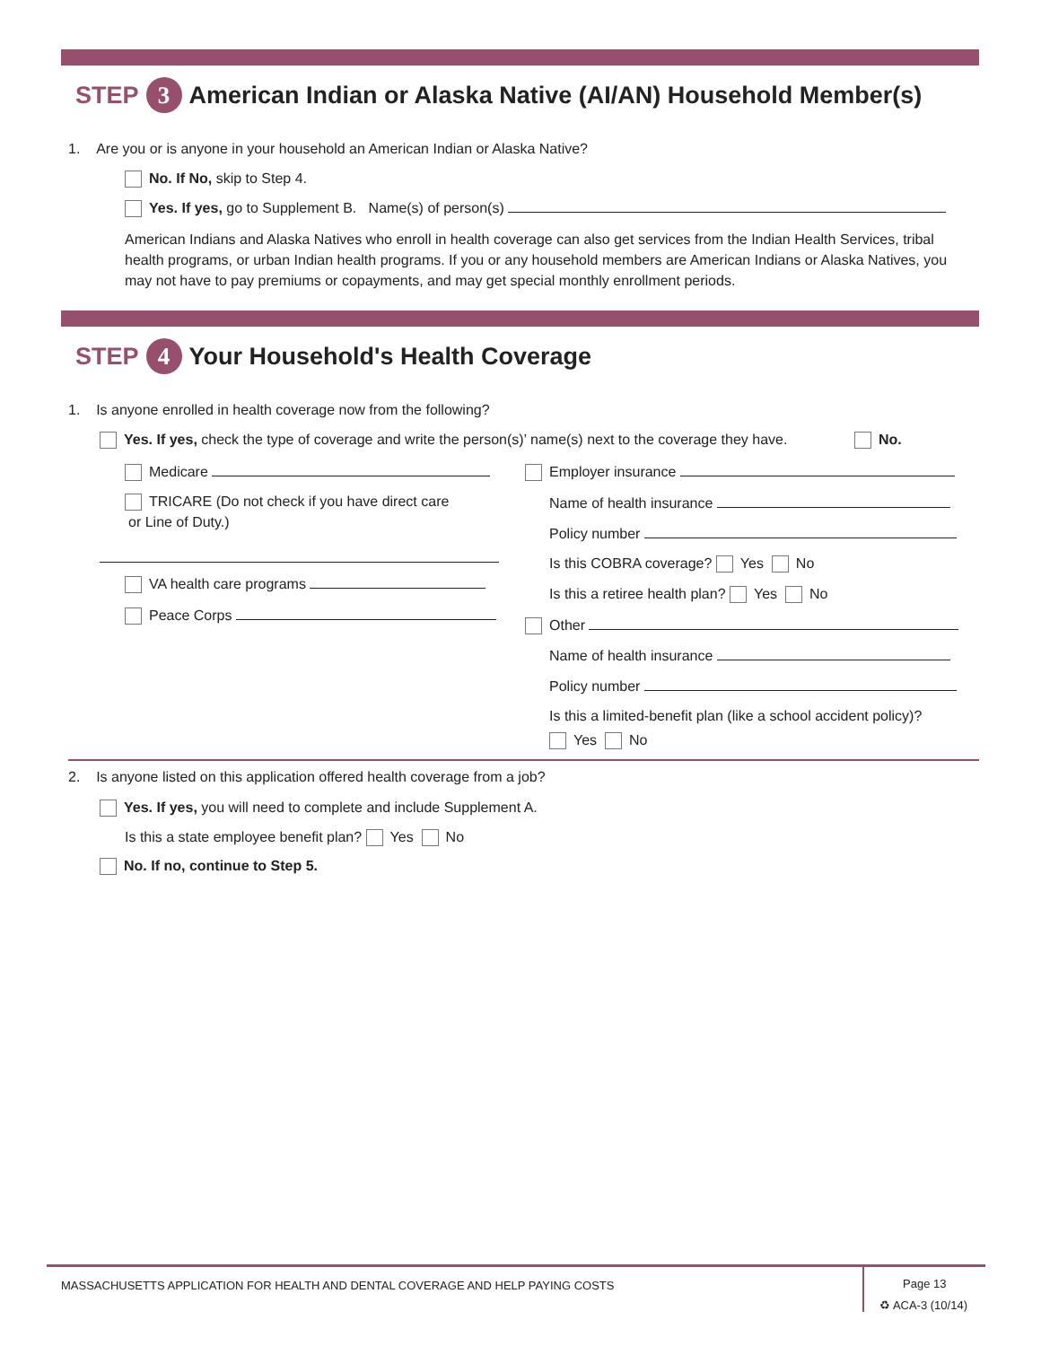STEP 3 American Indian or Alaska Native (AI/AN) Household Member(s)
1. Are you or is anyone in your household an American Indian or Alaska Native?
No. If No, skip to Step 4.
Yes. If yes, go to Supplement B. Name(s) of person(s)
American Indians and Alaska Natives who enroll in health coverage can also get services from the Indian Health Services, tribal health programs, or urban Indian health programs. If you or any household members are American Indians or Alaska Natives, you may not have to pay premiums or copayments, and may get special monthly enrollment periods.
STEP 4 Your Household's Health Coverage
1. Is anyone enrolled in health coverage now from the following?
Yes. If yes, check the type of coverage and write the person(s)’ name(s) next to the coverage they have. No.
Medicare
TRICARE (Do not check if you have direct care
or Line of Duty.)
VA health care programs
Peace Corps
Employer insurance
Name of health insurance
Policy number
Is this COBRA coverage? Yes No
Is this a retiree health plan? Yes No
Other
Name of health insurance
Policy number
Is this a limited-benefit plan (like a school accident policy)?
Yes No
2. Is anyone listed on this application offered health coverage from a job?
Yes. If yes, you will need to complete and include Supplement A.
Is this a state employee benefit plan? Yes No
No. If no, continue to Step 5.
MASSACHUSETTS APPLICATION FOR HEALTH AND DENTAL COVERAGE AND HELP PAYING COSTS Page 13
♻ ACA-3 (10/14)